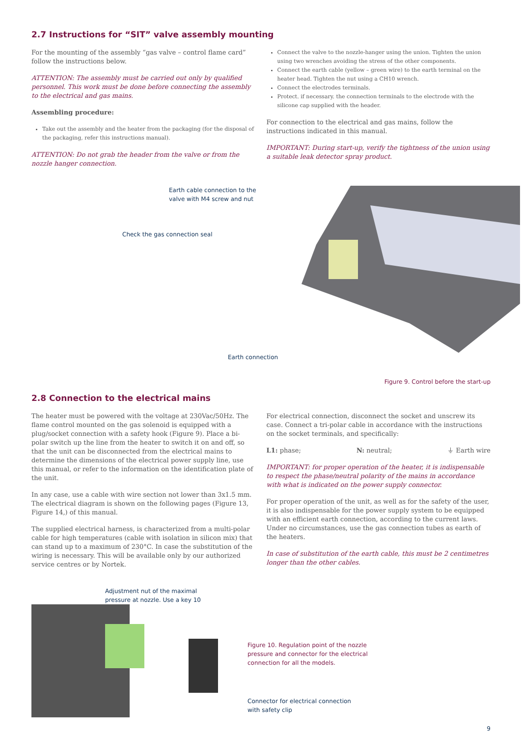2.7 Instructions for “SIT” valve assembly mounting
For the mounting of the assembly “gas valve – control flame card” follow the instructions below.
ATTENTION: The assembly must be carried out only by qualified personnel. This work must be done before connecting the assembly to the electrical and gas mains.
Assembling procedure:
Take out the assembly and the heater from the packaging (for the disposal of the packaging, refer this instructions manual).
ATTENTION: Do not grab the header from the valve or from the nozzle hanger connection.
Connect the valve to the nozzle-hanger using the union. Tighten the union using two wrenches avoiding the stress of the other components.
Connect the earth cable (yellow – green wire) to the earth terminal on the heater head. Tighten the nut using a CH10 wrench.
Connect the electrodes terminals.
Protect. if necessary. the connection terminals to the electrode with the silicone cap supplied with the header.
For connection to the electrical and gas mains, follow the instructions indicated in this manual.
IMPORTANT: During start-up, verify the tightness of the union using a suitable leak detector spray product.
Earth cable connection to the
valve with M4 screw and nut
Check the gas connection seal
Earth connection
Figure 9. Control before the start-up
2.8 Connection to the electrical mains
The heater must be powered with the voltage at 230Vac/50Hz. The flame control mounted on the gas solenoid is equipped with a plug/socket connection with a safety hook (Figure 9). Place a bi-polar switch up the line from the heater to switch it on and off, so that the unit can be disconnected from the electrical mains to determine the dimensions of the electrical power supply line, use this manual, or refer to the information on the identification plate of the unit.
In any case, use a cable with wire section not lower than 3x1.5 mm. The electrical diagram is shown on the following pages (Figure 13, Figure 14,) of this manual.
The supplied electrical harness, is characterized from a multi-polar cable for high temperatures (cable with isolation in silicon mix) that can stand up to a maximum of 230°C. In case the substitution of the wiring is necessary. This will be available only by our authorized service centres or by Nortek.
For electrical connection, disconnect the socket and unscrew its case. Connect a tri-polar cable in accordance with the instructions on the socket terminals, and specifically:
L1: phase; N: neutral; ⏚ Earth wire
IMPORTANT: for proper operation of the heater, it is indispensable to respect the phase/neutral polarity of the mains in accordance with what is indicated on the power supply connector.
For proper operation of the unit, as well as for the safety of the user, it is also indispensable for the power supply system to be equipped with an efficient earth connection, according to the current laws. Under no circumstances, use the gas connection tubes as earth of the heaters.
In case of substitution of the earth cable, this must be 2 centimetres longer than the other cables.
Adjustment nut of the maximal
pressure at nozzle. Use a key 10
Figure 10. Regulation point of the nozzle
pressure and connector for the electrical
connection for all the models.
Connector for electrical connection
with safety clip
9